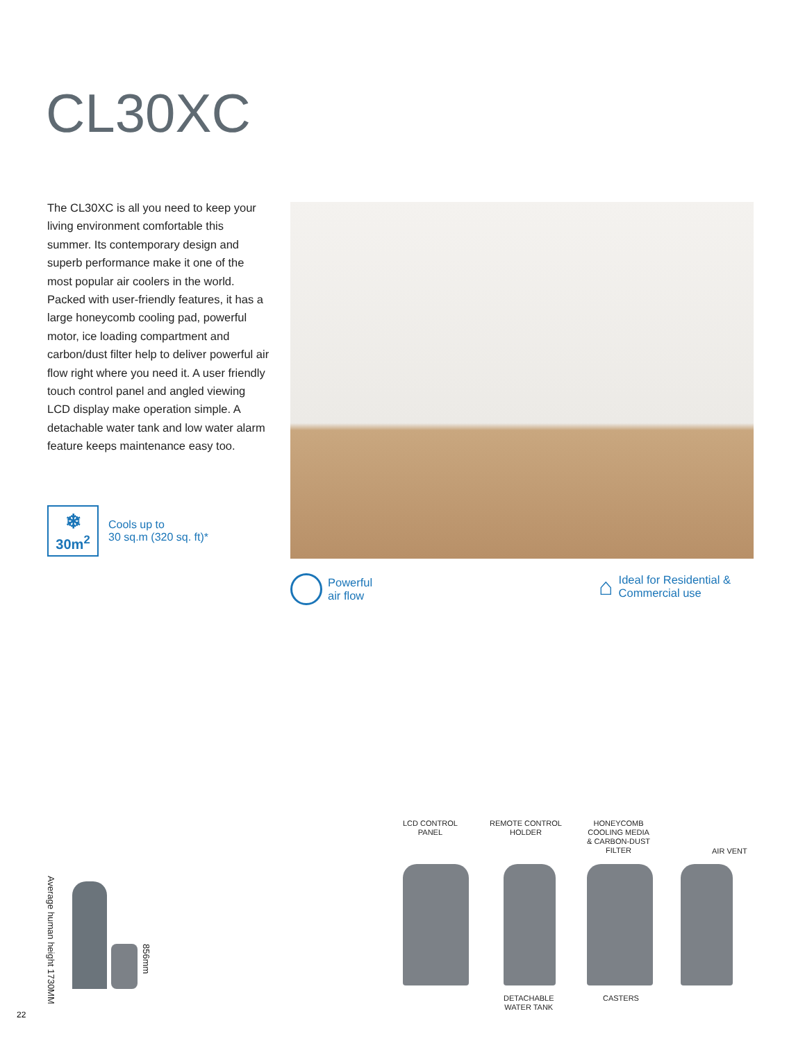CL30XC
The CL30XC is all you need to keep your living environment comfortable this summer. Its contemporary design and superb performance make it one of the most popular air coolers in the world. Packed with user-friendly features, it has a large honeycomb cooling pad, powerful motor, ice loading compartment and carbon/dust filter help to deliver powerful air flow right where you need it. A user friendly touch control panel and angled viewing LCD display make operation simple. A detachable water tank and low water alarm feature keeps maintenance easy too.
❄
30m<sup>2</sup>
Cools up to
30 sq.m (320 sq. ft)*
Powerful
air flow
⌂
Ideal for Residential &
Commercial use
LCD CONTROL
PANEL
REMOTE CONTROL
HOLDER
HONEYCOMB
COOLING MEDIA
& CARBON-DUST
FILTER
AIR VENT
DETACHABLE
WATER TANK
CASTERS
Average human height 1730MM
856mm
22